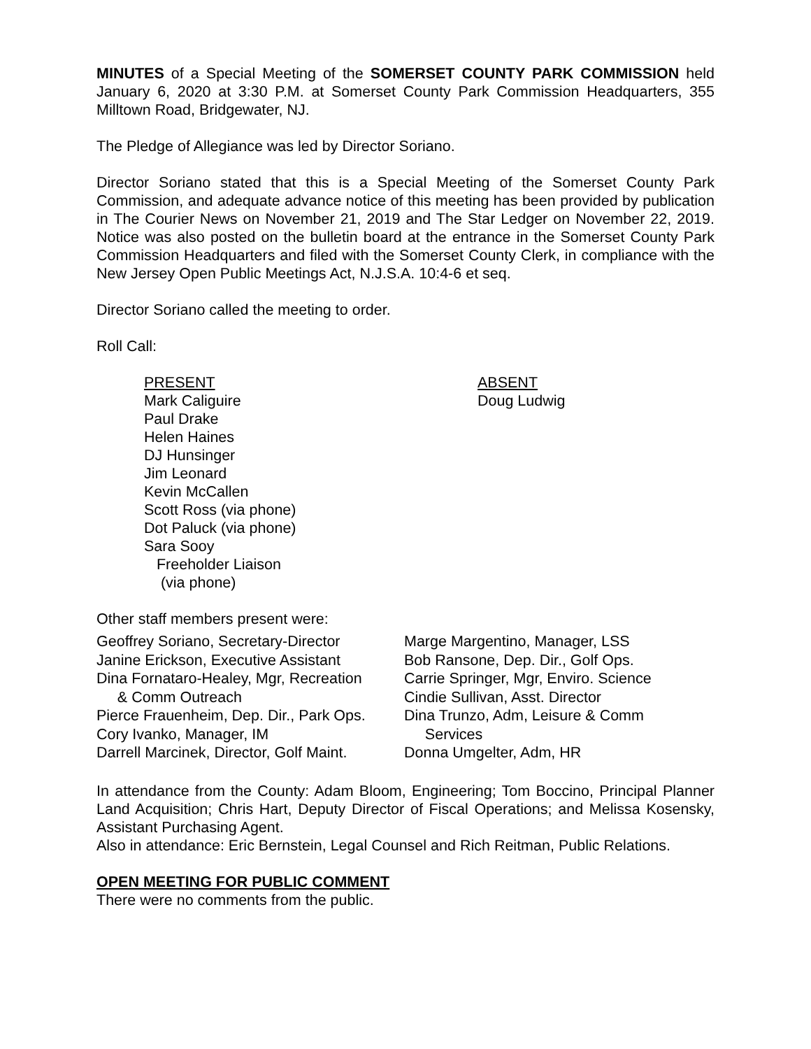MINUTES of a Special Meeting of the SOMERSET COUNTY PARK COMMISSION held January 6, 2020 at 3:30 P.M. at Somerset County Park Commission Headquarters, 355 Milltown Road, Bridgewater, NJ.
The Pledge of Allegiance was led by Director Soriano.
Director Soriano stated that this is a Special Meeting of the Somerset County Park Commission, and adequate advance notice of this meeting has been provided by publication in The Courier News on November 21, 2019 and The Star Ledger on November 22, 2019. Notice was also posted on the bulletin board at the entrance in the Somerset County Park Commission Headquarters and filed with the Somerset County Clerk, in compliance with the New Jersey Open Public Meetings Act, N.J.S.A. 10:4-6 et seq.
Director Soriano called the meeting to order.
Roll Call:
PRESENT
Mark Caliguire
Paul Drake
Helen Haines
DJ Hunsinger
Jim Leonard
Kevin McCallen
Scott Ross (via phone)
Dot Paluck (via phone)
Sara Sooy
Freeholder Liaison
(via phone)
ABSENT
Doug Ludwig
Other staff members present were:
Geoffrey Soriano, Secretary-Director
Janine Erickson, Executive Assistant
Dina Fornataro-Healey, Mgr, Recreation
& Comm Outreach
Pierce Frauenheim, Dep. Dir., Park Ops.
Cory Ivanko, Manager, IM
Darrell Marcinek, Director, Golf Maint.
Marge Margentino, Manager, LSS
Bob Ransone, Dep. Dir., Golf Ops.
Carrie Springer, Mgr, Enviro. Science
Cindie Sullivan, Asst. Director
Dina Trunzo, Adm, Leisure & Comm
Services
Donna Umgelter, Adm, HR
In attendance from the County: Adam Bloom, Engineering; Tom Boccino, Principal Planner Land Acquisition; Chris Hart, Deputy Director of Fiscal Operations; and Melissa Kosensky, Assistant Purchasing Agent.
Also in attendance: Eric Bernstein, Legal Counsel and Rich Reitman, Public Relations.
OPEN MEETING FOR PUBLIC COMMENT
There were no comments from the public.